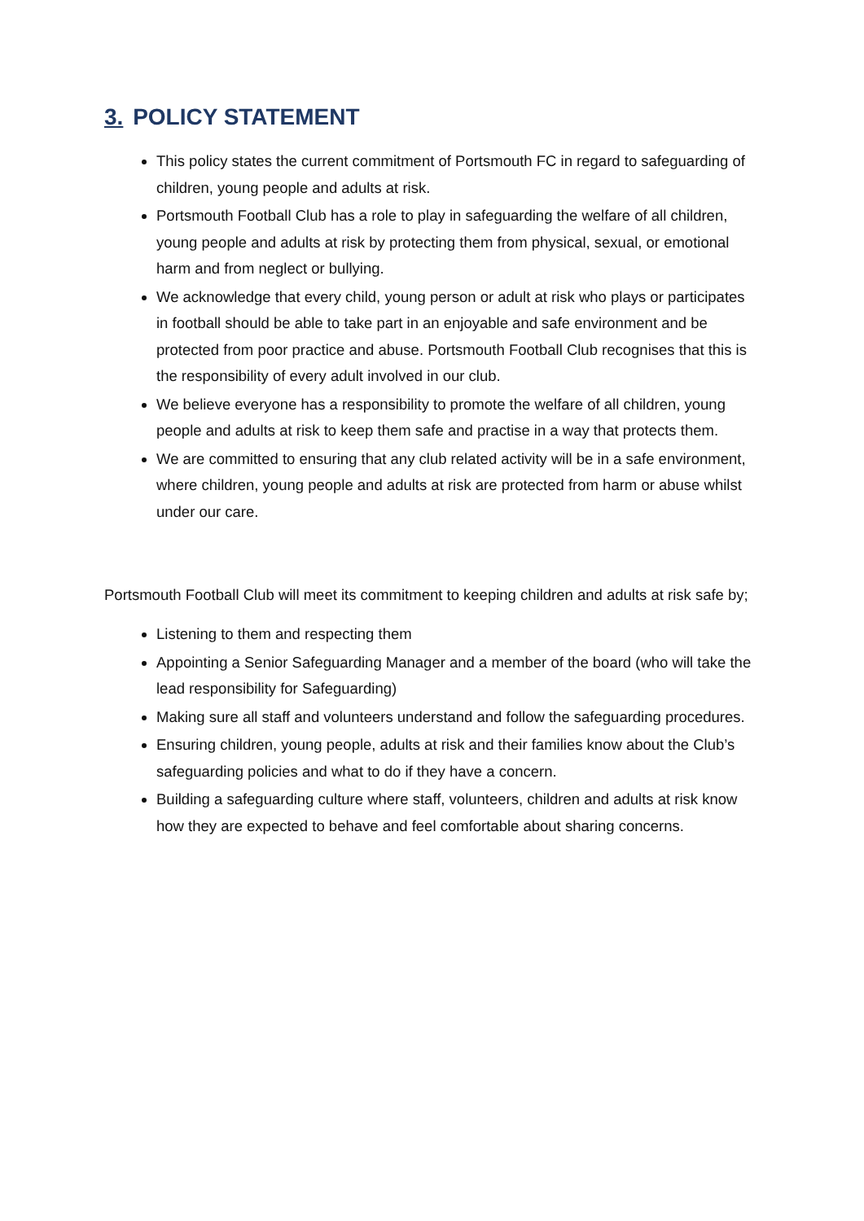3. POLICY STATEMENT
This policy states the current commitment of Portsmouth FC in regard to safeguarding of children, young people and adults at risk.
Portsmouth Football Club has a role to play in safeguarding the welfare of all children, young people and adults at risk by protecting them from physical, sexual, or emotional harm and from neglect or bullying.
We acknowledge that every child, young person or adult at risk who plays or participates in football should be able to take part in an enjoyable and safe environment and be protected from poor practice and abuse. Portsmouth Football Club recognises that this is the responsibility of every adult involved in our club.
We believe everyone has a responsibility to promote the welfare of all children, young people and adults at risk to keep them safe and practise in a way that protects them.
We are committed to ensuring that any club related activity will be in a safe environment, where children, young people and adults at risk are protected from harm or abuse whilst under our care.
Portsmouth Football Club will meet its commitment to keeping children and adults at risk safe by;
Listening to them and respecting them
Appointing a Senior Safeguarding Manager and a member of the board (who will take the lead responsibility for Safeguarding)
Making sure all staff and volunteers understand and follow the safeguarding procedures.
Ensuring children, young people, adults at risk and their families know about the Club’s safeguarding policies and what to do if they have a concern.
Building a safeguarding culture where staff, volunteers, children and adults at risk know how they are expected to behave and feel comfortable about sharing concerns.